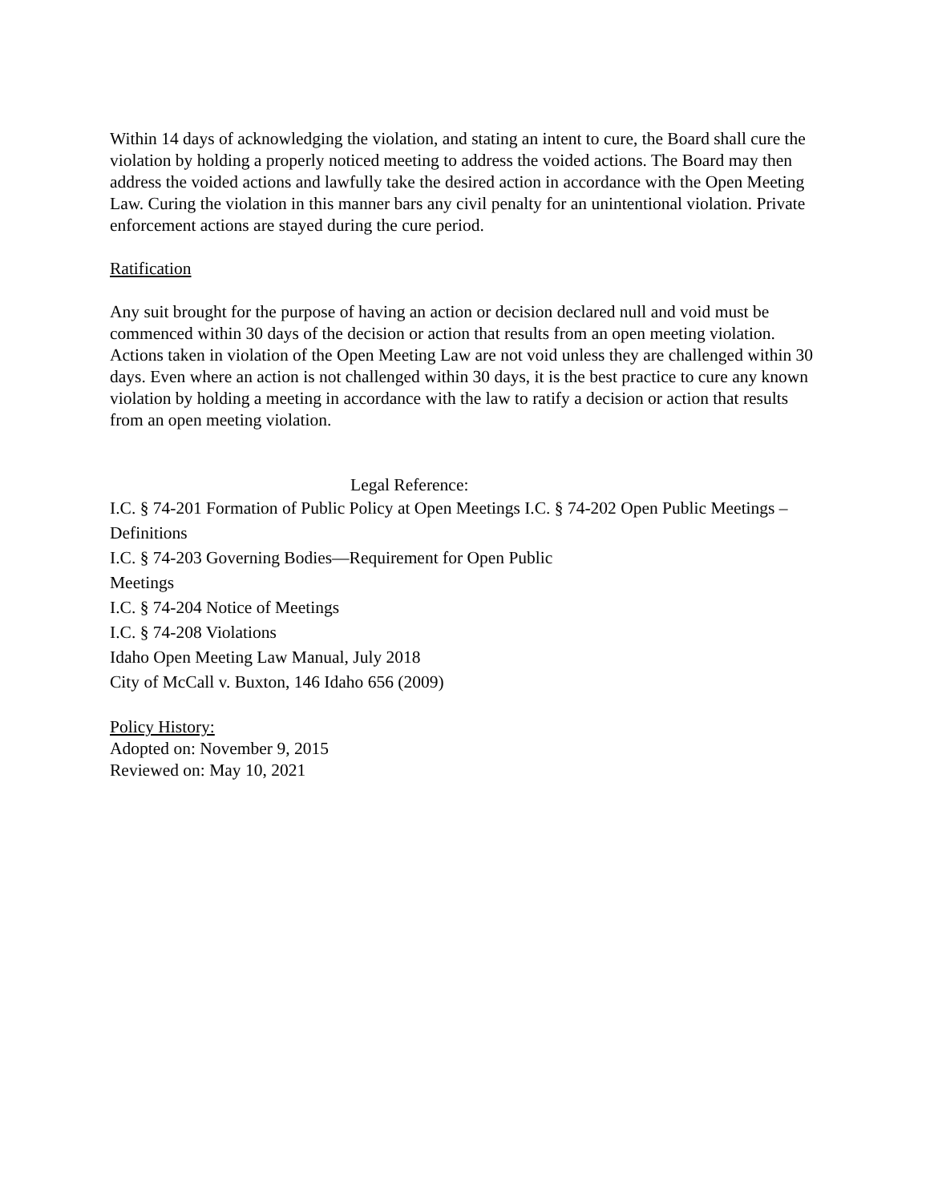Within 14 days of acknowledging the violation, and stating an intent to cure, the Board shall cure the violation by holding a properly noticed meeting to address the voided actions. The Board may then address the voided actions and lawfully take the desired action in accordance with the Open Meeting Law. Curing the violation in this manner bars any civil penalty for an unintentional violation. Private enforcement actions are stayed during the cure period.
Ratification
Any suit brought for the purpose of having an action or decision declared null and void must be commenced within 30 days of the decision or action that results from an open meeting violation. Actions taken in violation of the Open Meeting Law are not void unless they are challenged within 30 days. Even where an action is not challenged within 30 days, it is the best practice to cure any known violation by holding a meeting in accordance with the law to ratify a decision or action that results from an open meeting violation.
Legal Reference:
I.C. § 74-201 Formation of Public Policy at Open Meetings I.C. § 74-202 Open Public Meetings – Definitions
I.C. § 74-203 Governing Bodies—Requirement for Open Public
Meetings
I.C. § 74-204 Notice of Meetings
I.C. § 74-208 Violations
Idaho Open Meeting Law Manual, July 2018
City of McCall v. Buxton, 146 Idaho 656 (2009)
Policy History:
Adopted on: November 9, 2015
Reviewed on: May 10, 2021